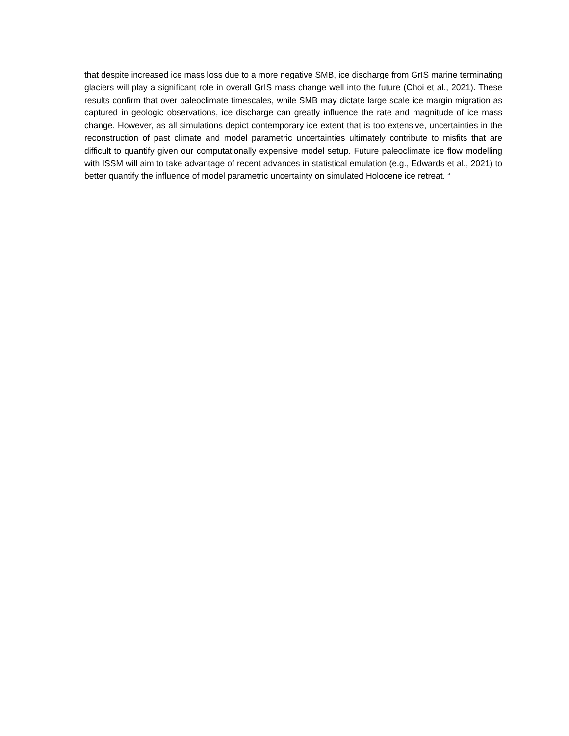that despite increased ice mass loss due to a more negative SMB, ice discharge from GrIS marine terminating glaciers will play a significant role in overall GrIS mass change well into the future (Choi et al., 2021). These results confirm that over paleoclimate timescales, while SMB may dictate large scale ice margin migration as captured in geologic observations, ice discharge can greatly influence the rate and magnitude of ice mass change. However, as all simulations depict contemporary ice extent that is too extensive, uncertainties in the reconstruction of past climate and model parametric uncertainties ultimately contribute to misfits that are difficult to quantify given our computationally expensive model setup. Future paleoclimate ice flow modelling with ISSM will aim to take advantage of recent advances in statistical emulation (e.g., Edwards et al., 2021) to better quantify the influence of model parametric uncertainty on simulated Holocene ice retreat. “